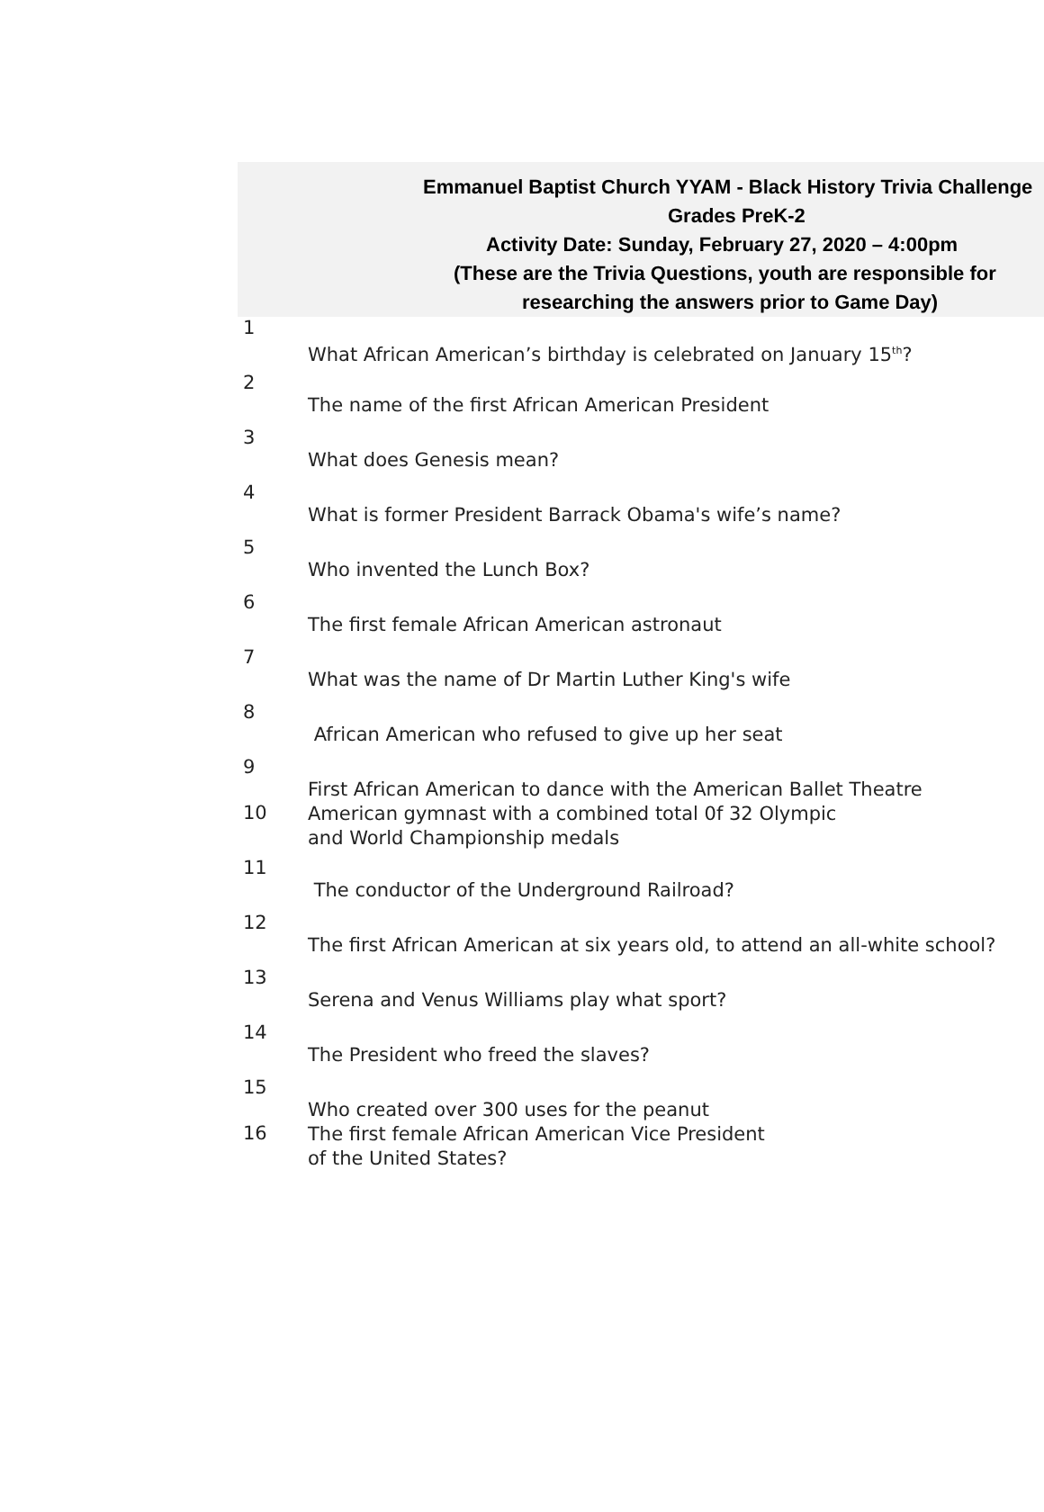Emmanuel Baptist Church YYAM - Black History Trivia Challenge
Grades PreK-2
Activity Date: Sunday, February 27, 2020 – 4:00pm
(These are the Trivia Questions, youth are responsible for
researching the answers prior to Game Day)
| 1 | What African American’s birthday is celebrated on January 15<sup>th</sup>? |
| 2 | The name of the first African American President |
| 3 | What does Genesis mean? |
| 4 | What is former President Barrack Obama's wife’s name? |
| 5 | Who invented the Lunch Box? |
| 6 | The first female African American astronaut |
| 7 | What was the name of Dr Martin Luther King's wife |
| 8 | African American who refused to give up her seat |
| 9 | First African American to dance with the American Ballet Theatre |
| 10 | American gymnast with a combined total 0f 32 Olympic and World Championship medals |
| 11 | The conductor of the Underground Railroad? |
| 12 | The first African American at six years old, to attend an all-white school? |
| 13 | Serena and Venus Williams play what sport? |
| 14 | The President who freed the slaves? |
| 15 | Who created over 300 uses for the peanut |
| 16 | The first female African American Vice President of the United States? |